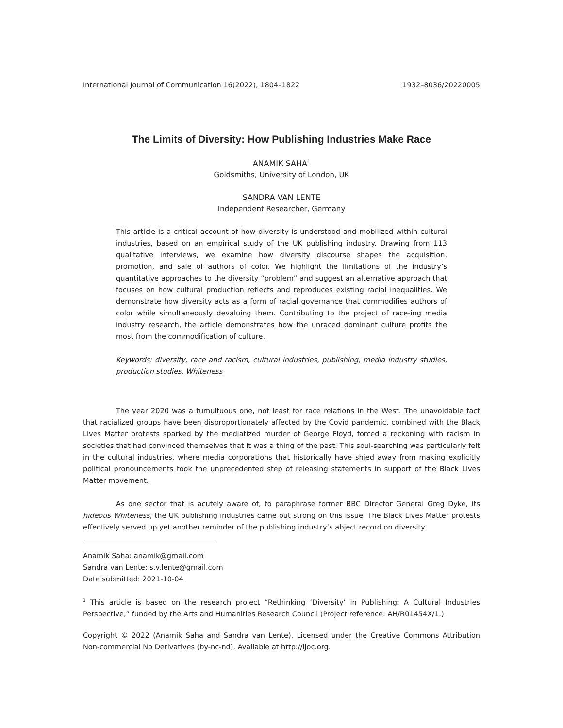International Journal of Communication 16(2022), 1804–1822 1932–8036/20220005
The Limits of Diversity: How Publishing Industries Make Race
ANAMIK SAHA<sup>1</sup>
Goldsmiths, University of London, UK
SANDRA VAN LENTE
Independent Researcher, Germany
This article is a critical account of how diversity is understood and mobilized within cultural industries, based on an empirical study of the UK publishing industry. Drawing from 113 qualitative interviews, we examine how diversity discourse shapes the acquisition, promotion, and sale of authors of color. We highlight the limitations of the industry’s quantitative approaches to the diversity “problem” and suggest an alternative approach that focuses on how cultural production reflects and reproduces existing racial inequalities. We demonstrate how diversity acts as a form of racial governance that commodifies authors of color while simultaneously devaluing them. Contributing to the project of race-ing media industry research, the article demonstrates how the unraced dominant culture profits the most from the commodification of culture.
Keywords: diversity, race and racism, cultural industries, publishing, media industry studies, production studies, Whiteness
The year 2020 was a tumultuous one, not least for race relations in the West. The unavoidable fact that racialized groups have been disproportionately affected by the Covid pandemic, combined with the Black Lives Matter protests sparked by the mediatized murder of George Floyd, forced a reckoning with racism in societies that had convinced themselves that it was a thing of the past. This soul-searching was particularly felt in the cultural industries, where media corporations that historically have shied away from making explicitly political pronouncements took the unprecedented step of releasing statements in support of the Black Lives Matter movement.
As one sector that is acutely aware of, to paraphrase former BBC Director General Greg Dyke, its hideous Whiteness, the UK publishing industries came out strong on this issue. The Black Lives Matter protests effectively served up yet another reminder of the publishing industry’s abject record on diversity.
Anamik Saha: anamik@gmail.com
Sandra van Lente: s.v.lente@gmail.com
Date submitted: 2021-10-04
<sup>1</sup> This article is based on the research project “Rethinking ‘Diversity’ in Publishing: A Cultural Industries Perspective,” funded by the Arts and Humanities Research Council (Project reference: AH/R01454X/1.)
Copyright © 2022 (Anamik Saha and Sandra van Lente). Licensed under the Creative Commons Attribution Non-commercial No Derivatives (by-nc-nd). Available at http://ijoc.org.